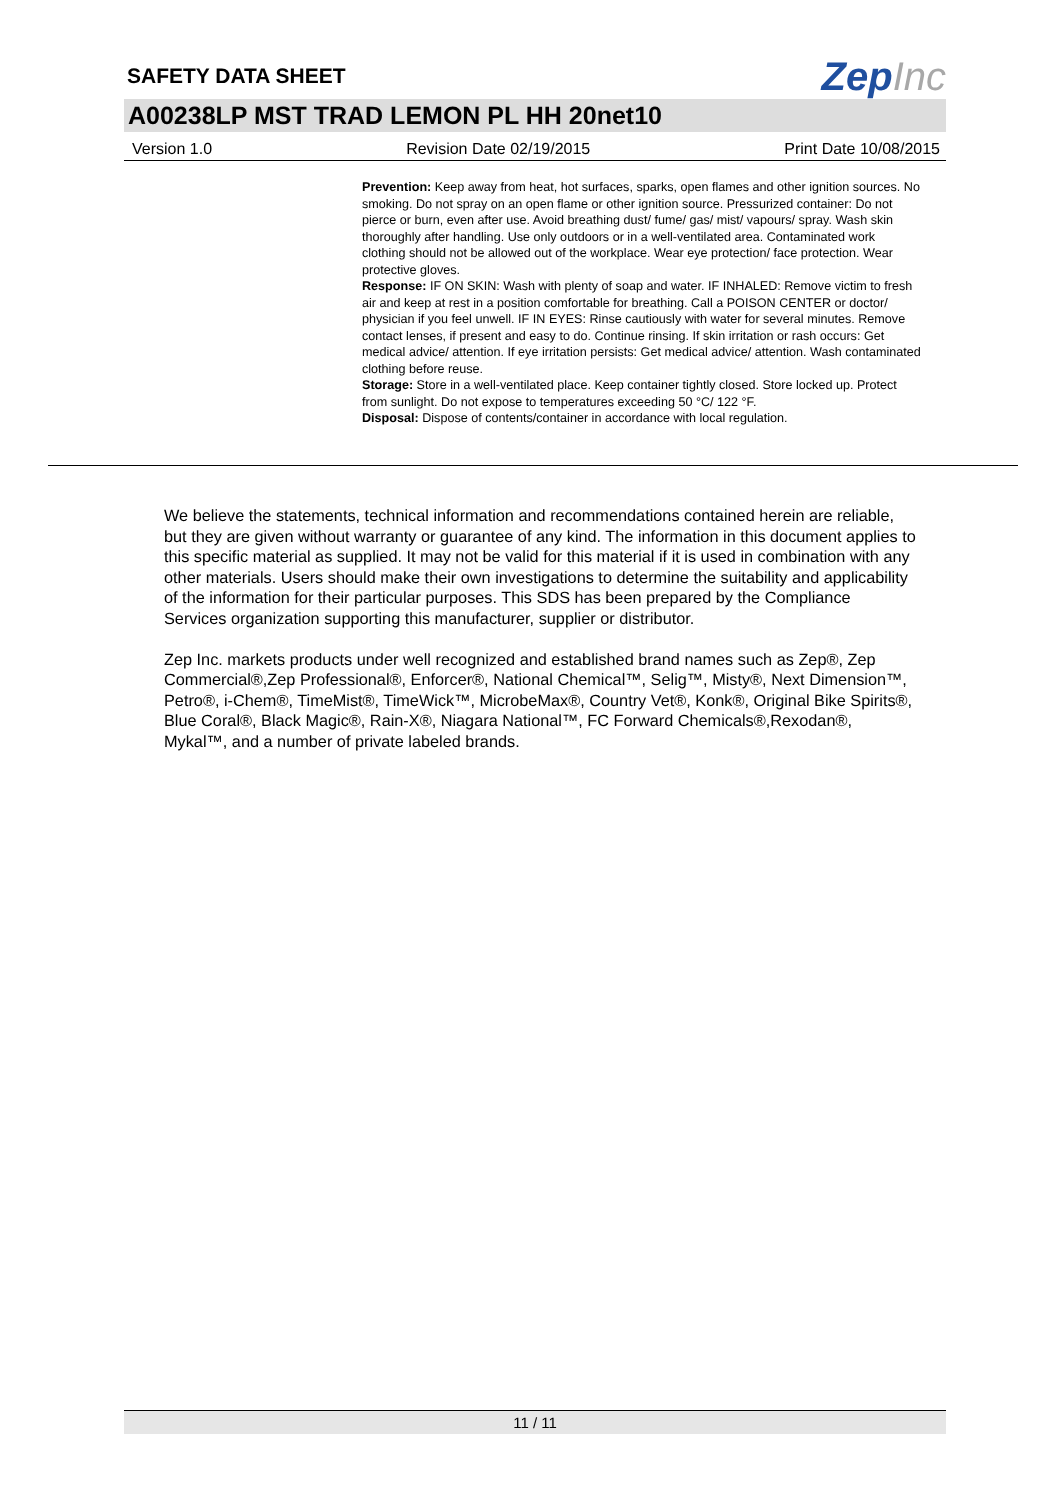SAFETY DATA SHEET
ZepInc
A00238LP MST TRAD LEMON PL HH 20net10
Version 1.0 Revision Date 02/19/2015 Print Date 10/08/2015
Prevention: Keep away from heat, hot surfaces, sparks, open flames and other ignition sources. No smoking. Do not spray on an open flame or other ignition source. Pressurized container: Do not pierce or burn, even after use. Avoid breathing dust/ fume/ gas/ mist/ vapours/ spray. Wash skin thoroughly after handling. Use only outdoors or in a well-ventilated area. Contaminated work clothing should not be allowed out of the workplace. Wear eye protection/ face protection. Wear protective gloves.
Response: IF ON SKIN: Wash with plenty of soap and water. IF INHALED: Remove victim to fresh air and keep at rest in a position comfortable for breathing. Call a POISON CENTER or doctor/ physician if you feel unwell. IF IN EYES: Rinse cautiously with water for several minutes. Remove contact lenses, if present and easy to do. Continue rinsing. If skin irritation or rash occurs: Get medical advice/ attention. If eye irritation persists: Get medical advice/ attention. Wash contaminated clothing before reuse.
Storage: Store in a well-ventilated place. Keep container tightly closed. Store locked up. Protect from sunlight. Do not expose to temperatures exceeding 50 °C/ 122 °F.
Disposal: Dispose of contents/container in accordance with local regulation.
We believe the statements, technical information and recommendations contained herein are reliable, but they are given without warranty or guarantee of any kind. The information in this document applies to this specific material as supplied. It may not be valid for this material if it is used in combination with any other materials. Users should make their own investigations to determine the suitability and applicability of the information for their particular purposes. This SDS has been prepared by the Compliance Services organization supporting this manufacturer, supplier or distributor.
Zep Inc. markets products under well recognized and established brand names such as Zep®, Zep Commercial®,Zep Professional®, Enforcer®, National Chemical™, Selig™, Misty®, Next Dimension™, Petro®, i-Chem®, TimeMist®, TimeWick™, MicrobeMax®, Country Vet®, Konk®, Original Bike Spirits®, Blue Coral®, Black Magic®, Rain-X®, Niagara National™, FC Forward Chemicals®,Rexodan®, Mykal™, and a number of private labeled brands.
11 / 11